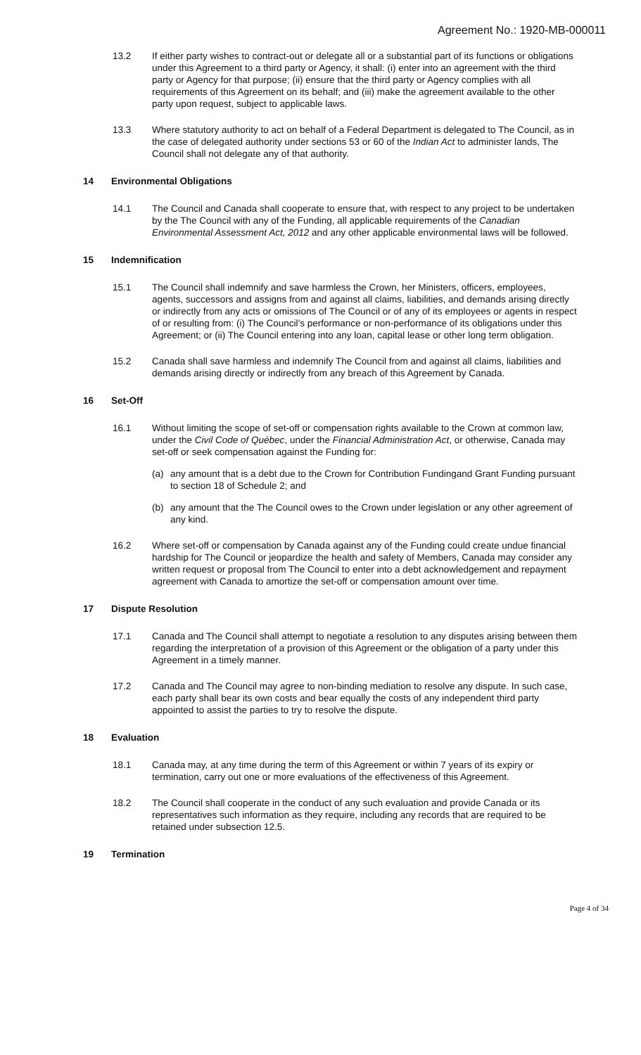Agreement No.: 1920-MB-000011
13.2 If either party wishes to contract-out or delegate all or a substantial part of its functions or obligations under this Agreement to a third party or Agency, it shall: (i) enter into an agreement with the third party or Agency for that purpose; (ii) ensure that the third party or Agency complies with all requirements of this Agreement on its behalf; and (iii) make the agreement available to the other party upon request, subject to applicable laws.
13.3 Where statutory authority to act on behalf of a Federal Department is delegated to The Council, as in the case of delegated authority under sections 53 or 60 of the Indian Act to administer lands, The Council shall not delegate any of that authority.
14 Environmental Obligations
14.1 The Council and Canada shall cooperate to ensure that, with respect to any project to be undertaken by the The Council with any of the Funding, all applicable requirements of the Canadian Environmental Assessment Act, 2012 and any other applicable environmental laws will be followed.
15 Indemnification
15.1 The Council shall indemnify and save harmless the Crown, her Ministers, officers, employees, agents, successors and assigns from and against all claims, liabilities, and demands arising directly or indirectly from any acts or omissions of The Council or of any of its employees or agents in respect of or resulting from: (i) The Council’s performance or non-performance of its obligations under this Agreement; or (ii) The Council entering into any loan, capital lease or other long term obligation.
15.2 Canada shall save harmless and indemnify The Council from and against all claims, liabilities and demands arising directly or indirectly from any breach of this Agreement by Canada.
16 Set-Off
16.1 Without limiting the scope of set-off or compensation rights available to the Crown at common law, under the Civil Code of Québec, under the Financial Administration Act, or otherwise, Canada may set-off or seek compensation against the Funding for:
(a) any amount that is a debt due to the Crown for Contribution Fundingand Grant Funding pursuant to section 18 of Schedule 2; and
(b) any amount that the The Council owes to the Crown under legislation or any other agreement of any kind.
16.2 Where set-off or compensation by Canada against any of the Funding could create undue financial hardship for The Council or jeopardize the health and safety of Members, Canada may consider any written request or proposal from The Council to enter into a debt acknowledgement and repayment agreement with Canada to amortize the set-off or compensation amount over time.
17 Dispute Resolution
17.1 Canada and The Council shall attempt to negotiate a resolution to any disputes arising between them regarding the interpretation of a provision of this Agreement or the obligation of a party under this Agreement in a timely manner.
17.2 Canada and The Council may agree to non-binding mediation to resolve any dispute. In such case, each party shall bear its own costs and bear equally the costs of any independent third party appointed to assist the parties to try to resolve the dispute.
18 Evaluation
18.1 Canada may, at any time during the term of this Agreement or within 7 years of its expiry or termination, carry out one or more evaluations of the effectiveness of this Agreement.
18.2 The Council shall cooperate in the conduct of any such evaluation and provide Canada or its representatives such information as they require, including any records that are required to be retained under subsection 12.5.
19 Termination
Page 4 of 34